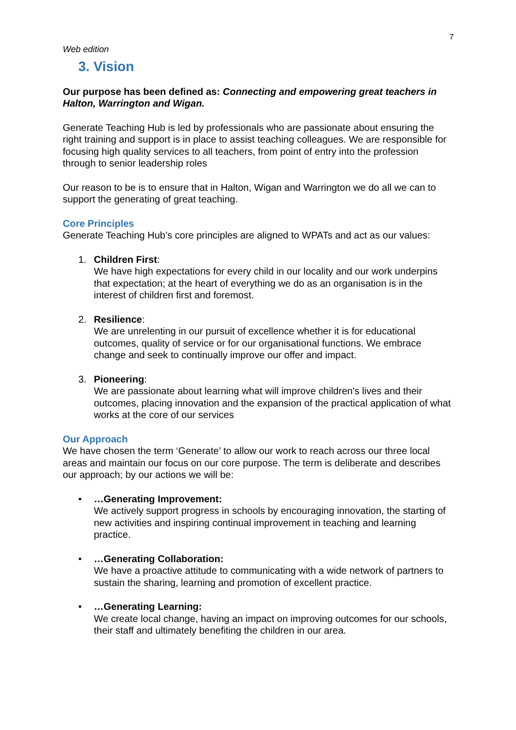7
Web edition
3. Vision
Our purpose has been defined as: Connecting and empowering great teachers in Halton, Warrington and Wigan.
Generate Teaching Hub is led by professionals who are passionate about ensuring the right training and support is in place to assist teaching colleagues. We are responsible for focusing high quality services to all teachers, from point of entry into the profession through to senior leadership roles
Our reason to be is to ensure that in Halton, Wigan and Warrington we do all we can to support the generating of great teaching.
Core Principles
Generate Teaching Hub’s core principles are aligned to WPATs and act as our values:
1. Children First:
We have high expectations for every child in our locality and our work underpins that expectation; at the heart of everything we do as an organisation is in the interest of children first and foremost.
2. Resilience:
We are unrelenting in our pursuit of excellence whether it is for educational outcomes, quality of service or for our organisational functions. We embrace change and seek to continually improve our offer and impact.
3. Pioneering:
We are passionate about learning what will improve children's lives and their outcomes, placing innovation and the expansion of the practical application of what works at the core of our services
Our Approach
We have chosen the term ‘Generate’ to allow our work to reach across our three local areas and maintain our focus on our core purpose. The term is deliberate and describes our approach; by our actions we will be:
• …Generating Improvement:
We actively support progress in schools by encouraging innovation, the starting of new activities and inspiring continual improvement in teaching and learning practice.
• …Generating Collaboration:
We have a proactive attitude to communicating with a wide network of partners to sustain the sharing, learning and promotion of excellent practice.
• …Generating Learning:
We create local change, having an impact on improving outcomes for our schools, their staff and ultimately benefiting the children in our area.